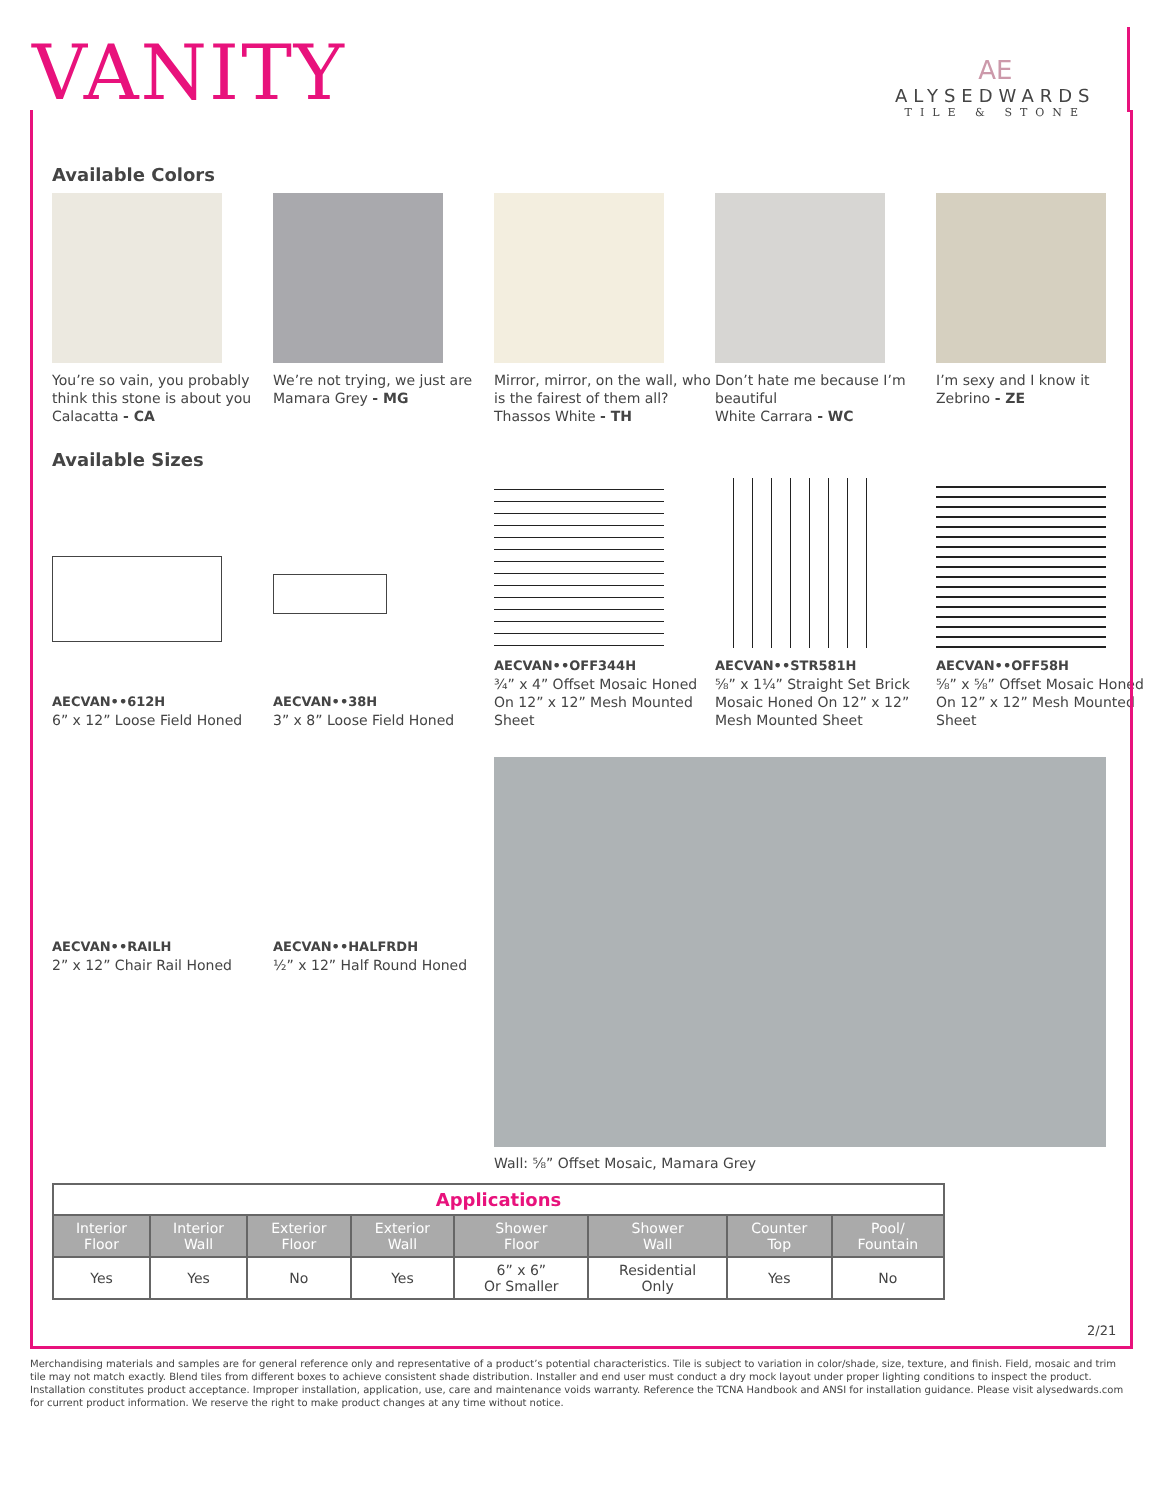VANITY
AE
ALYSEDWARDS
TILE & STONE
Available Colors
You’re so vain, you probably think this stone is about you
Calacatta - CA
We’re not trying, we just are
Mamara Grey - MG
Mirror, mirror, on the wall, who is the fairest of them all?
Thassos White - TH
Don’t hate me because I’m beautiful
White Carrara - WC
I’m sexy and I know it
Zebrino - ZE
Available Sizes
AECVAN••612H
6” x 12” Loose Field Honed
AECVAN••38H
3” x 8” Loose Field Honed
AECVAN••OFF344H
¾” x 4” Offset Mosaic Honed On 12” x 12” Mesh Mounted Sheet
AECVAN••STR581H
⅝” x 1¼” Straight Set Brick Mosaic Honed On 12” x 12” Mesh Mounted Sheet
AECVAN••OFF58H
⅝” x ⅝” Offset Mosaic Honed On 12” x 12” Mesh Mounted Sheet
AECVAN••RAILH
2” x 12” Chair Rail Honed
AECVAN••HALFRDH
½” x 12” Half Round Honed
Wall: ⅝” Offset Mosaic, Mamara Grey
| Applications | | | | | | | |
| Interior Floor | Interior Wall | Exterior Floor | Exterior Wall | Shower Floor | Shower Wall | Counter Top | Pool/ Fountain |
| Yes | Yes | No | Yes | 6” x 6” Or Smaller | Residential Only | Yes | No |
2/21
Merchandising materials and samples are for general reference only and representative of a product’s potential characteristics. Tile is subject to variation in color/shade, size, texture, and finish. Field, mosaic and trim tile may not match exactly. Blend tiles from different boxes to achieve consistent shade distribution. Installer and end user must conduct a dry mock layout under proper lighting conditions to inspect the product. Installation constitutes product acceptance. Improper installation, application, use, care and maintenance voids warranty. Reference the TCNA Handbook and ANSI for installation guidance. Please visit alysedwards.com for current product information. We reserve the right to make product changes at any time without notice.